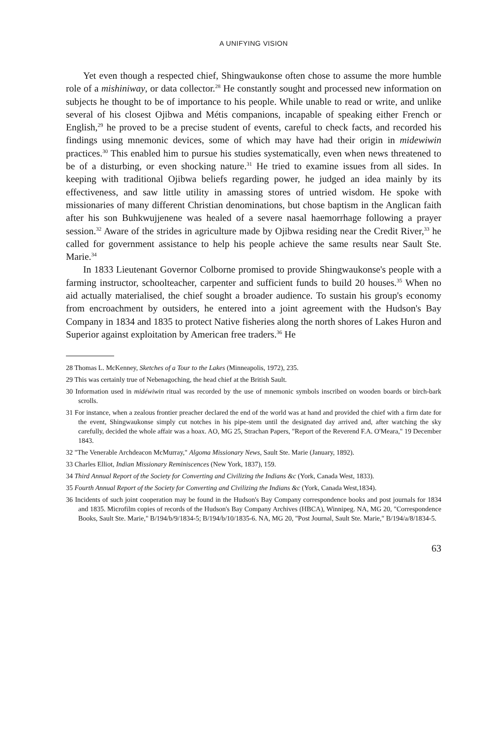A UNIFYING VISION
Yet even though a respected chief, Shingwaukonse often chose to assume the more humble role of a mishiniway, or data collector.<sup>28</sup> He constantly sought and processed new information on subjects he thought to be of importance to his people. While unable to read or write, and unlike several of his closest Ojibwa and Métis companions, incapable of speaking either French or English,<sup>29</sup> he proved to be a precise student of events, careful to check facts, and recorded his findings using mnemonic devices, some of which may have had their origin in midewiwin practices.<sup>30</sup> This enabled him to pursue his studies systematically, even when news threatened to be of a disturbing, or even shocking nature.<sup>31</sup> He tried to examine issues from all sides. In keeping with traditional Ojibwa beliefs regarding power, he judged an idea mainly by its effectiveness, and saw little utility in amassing stores of untried wisdom. He spoke with missionaries of many different Christian denominations, but chose baptism in the Anglican faith after his son Buhkwujjenene was healed of a severe nasal haemorrhage following a prayer session.<sup>32</sup> Aware of the strides in agriculture made by Ojibwa residing near the Credit River,<sup>33</sup> he called for government assistance to help his people achieve the same results near Sault Ste. Marie.<sup>34</sup>
In 1833 Lieutenant Governor Colborne promised to provide Shingwaukonse's people with a farming instructor, schoolteacher, carpenter and sufficient funds to build 20 houses.<sup>35</sup> When no aid actually materialised, the chief sought a broader audience. To sustain his group's economy from encroachment by outsiders, he entered into a joint agreement with the Hudson's Bay Company in 1834 and 1835 to protect Native fisheries along the north shores of Lakes Huron and Superior against exploitation by American free traders.<sup>36</sup> He
28 Thomas L. McKenney, Sketches of a Tour to the Lakes (Minneapolis, 1972), 235.
29 This was certainly true of Nebenagoching, the head chief at the British Sault.
30 Information used in midéwiwin ritual was recorded by the use of mnemonic symbols inscribed on wooden boards or birch-bark scrolls.
31 For instance, when a zealous frontier preacher declared the end of the world was at hand and provided the chief with a firm date for the event, Shingwaukonse simply cut notches in his pipe-stem until the designated day arrived and, after watching the sky carefully, decided the whole affair was a hoax. AO, MG 25, Strachan Papers, "Report of the Reverend F.A. O'Meara," 19 December 1843.
32 "The Venerable Archdeacon McMurray," Algoma Missionary News, Sault Ste. Marie (January, 1892).
33 Charles Elliot, Indian Missionary Reminiscences (New York, 1837), 159.
34 Third Annual Report of the Society for Converting and Civilizing the Indians &c (York, Canada West, 1833).
35 Fourth Annual Report of the Society for Converting and Civilizing the Indians &c (York, Canada West,1834).
36 Incidents of such joint cooperation may be found in the Hudson's Bay Company correspondence books and post journals for 1834 and 1835. Microfilm copies of records of the Hudson's Bay Company Archives (HBCA), Winnipeg. NA, MG 20, "Correspondence Books, Sault Ste. Marie," B/194/b/9/1834-5; B/194/b/10/1835-6. NA, MG 20, "Post Journal, Sault Ste. Marie," B/194/a/8/1834-5.
63